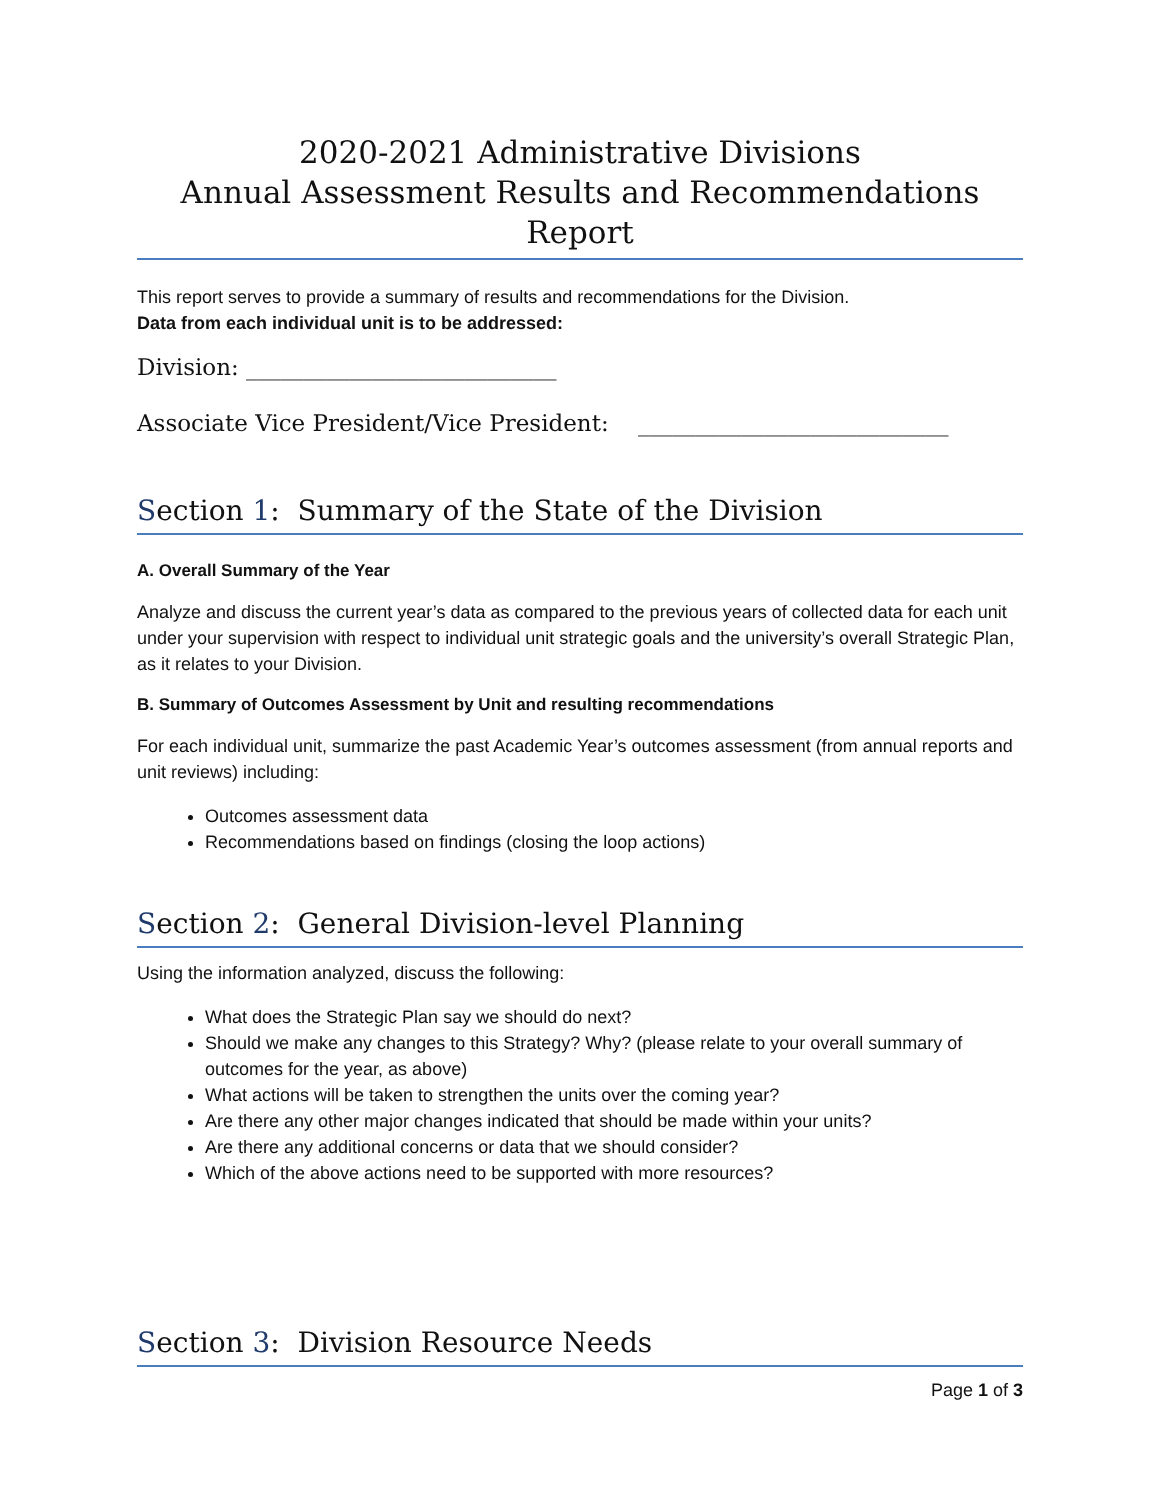2020-2021 Administrative Divisions
Annual Assessment Results and Recommendations Report
This report serves to provide a summary of results and recommendations for the Division.
Data from each individual unit is to be addressed:
Division: ___________________________
Associate Vice President/Vice President: ___________________________
Section 1: Summary of the State of the Division
A. Overall Summary of the Year
Analyze and discuss the current year’s data as compared to the previous years of collected data for each unit under your supervision with respect to individual unit strategic goals and the university’s overall Strategic Plan, as it relates to your Division.
B. Summary of Outcomes Assessment by Unit and resulting recommendations
For each individual unit, summarize the past Academic Year’s outcomes assessment (from annual reports and unit reviews) including:
Outcomes assessment data
Recommendations based on findings (closing the loop actions)
Section 2: General Division-level Planning
Using the information analyzed, discuss the following:
What does the Strategic Plan say we should do next?
Should we make any changes to this Strategy? Why? (please relate to your overall summary of outcomes for the year, as above)
What actions will be taken to strengthen the units over the coming year?
Are there any other major changes indicated that should be made within your units?
Are there any additional concerns or data that we should consider?
Which of the above actions need to be supported with more resources?
Section 3: Division Resource Needs
Page 1 of 3